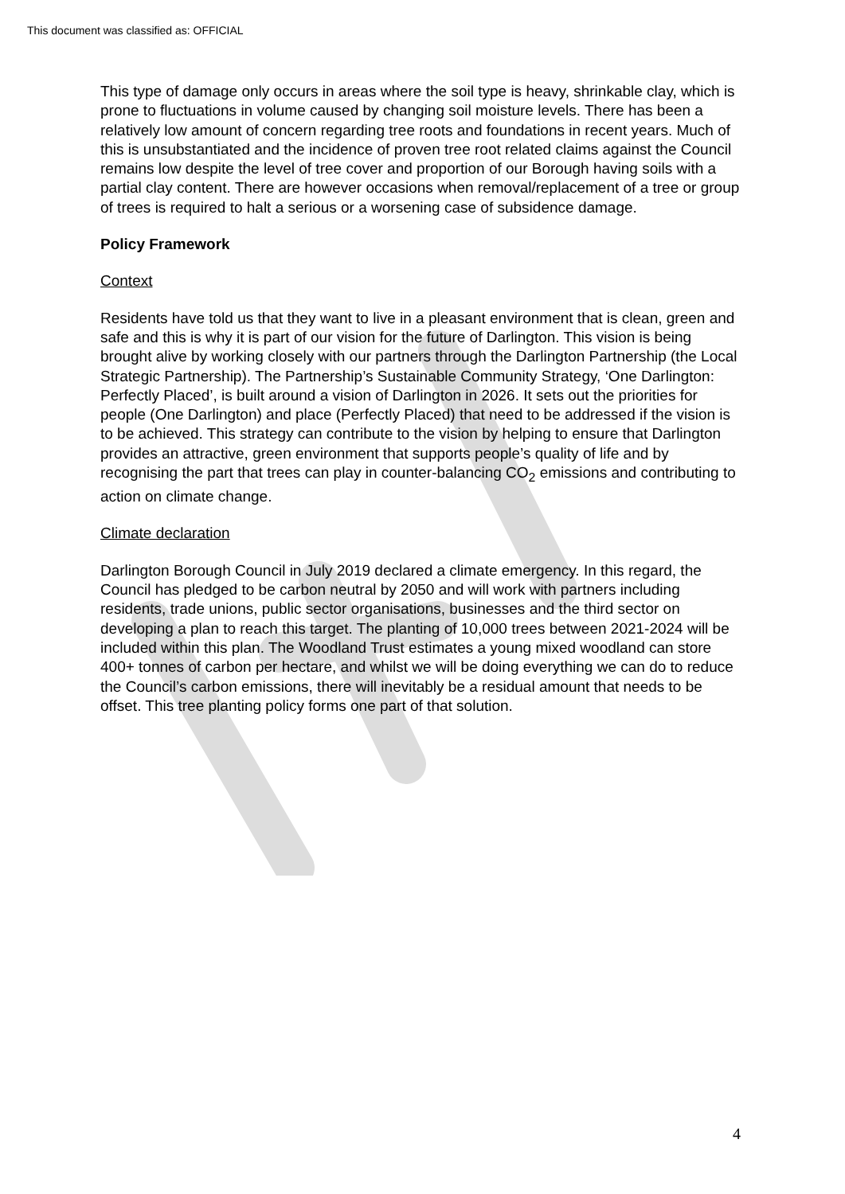This document was classified as: OFFICIAL
This type of damage only occurs in areas where the soil type is heavy, shrinkable clay, which is prone to fluctuations in volume caused by changing soil moisture levels. There has been a relatively low amount of concern regarding tree roots and foundations in recent years. Much of this is unsubstantiated and the incidence of proven tree root related claims against the Council remains low despite the level of tree cover and proportion of our Borough having soils with a partial clay content. There are however occasions when removal/replacement of a tree or group of trees is required to halt a serious or a worsening case of subsidence damage.
Policy Framework
Context
Residents have told us that they want to live in a pleasant environment that is clean, green and safe and this is why it is part of our vision for the future of Darlington. This vision is being brought alive by working closely with our partners through the Darlington Partnership (the Local Strategic Partnership). The Partnership’s Sustainable Community Strategy, ‘One Darlington: Perfectly Placed’, is built around a vision of Darlington in 2026. It sets out the priorities for people (One Darlington) and place (Perfectly Placed) that need to be addressed if the vision is to be achieved. This strategy can contribute to the vision by helping to ensure that Darlington provides an attractive, green environment that supports people’s quality of life and by recognising the part that trees can play in counter-balancing CO<sub>2</sub> emissions and contributing to action on climate change.
Climate declaration
Darlington Borough Council in July 2019 declared a climate emergency. In this regard, the Council has pledged to be carbon neutral by 2050 and will work with partners including residents, trade unions, public sector organisations, businesses and the third sector on developing a plan to reach this target. The planting of 10,000 trees between 2021-2024 will be included within this plan. The Woodland Trust estimates a young mixed woodland can store 400+ tonnes of carbon per hectare, and whilst we will be doing everything we can do to reduce the Council’s carbon emissions, there will inevitably be a residual amount that needs to be offset. This tree planting policy forms one part of that solution.
4